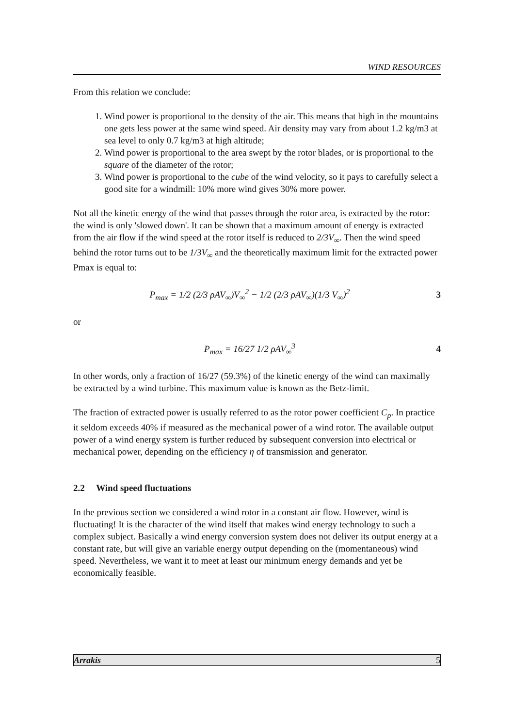WIND RESOURCES
From this relation we conclude:
1. Wind power is proportional to the density of the air. This means that high in the mountains one gets less power at the same wind speed. Air density may vary from about 1.2 kg/m3 at sea level to only 0.7 kg/m3 at high altitude;
2. Wind power is proportional to the area swept by the rotor blades, or is proportional to the square of the diameter of the rotor;
3. Wind power is proportional to the cube of the wind velocity, so it pays to carefully select a good site for a windmill: 10% more wind gives 30% more power.
Not all the kinetic energy of the wind that passes through the rotor area, is extracted by the rotor: the wind is only 'slowed down'. It can be shown that a maximum amount of energy is extracted from the air flow if the wind speed at the rotor itself is reduced to 2/3V<sub>∞</sub>. Then the wind speed behind the rotor turns out to be 1/3V<sub>∞</sub> and the theoretically maximum limit for the extracted power Pmax is equal to:
P<sub>max</sub> = 1/2 (2/3 ρAV<sub>∞</sub>)V<sub>∞</sub><sup>2</sup> − 1/2 (2/3 ρAV<sub>∞</sub>)(1/3 V<sub>∞</sub>)<sup>2</sup> 3
or
P<sub>max</sub> = 16/27 1/2 ρAV<sub>∞</sub><sup>3</sup> 4
In other words, only a fraction of 16/27 (59.3%) of the kinetic energy of the wind can maximally be extracted by a wind turbine. This maximum value is known as the Betz-limit.
The fraction of extracted power is usually referred to as the rotor power coefficient C<sub>p</sub>. In practice it seldom exceeds 40% if measured as the mechanical power of a wind rotor. The available output power of a wind energy system is further reduced by subsequent conversion into electrical or mechanical power, depending on the efficiency η of transmission and generator.
2.2 Wind speed fluctuations
In the previous section we considered a wind rotor in a constant air flow. However, wind is fluctuating! It is the character of the wind itself that makes wind energy technology to such a complex subject. Basically a wind energy conversion system does not deliver its output energy at a constant rate, but will give an variable energy output depending on the (momentaneous) wind speed. Nevertheless, we want it to meet at least our minimum energy demands and yet be economically feasible.
Arrakis 5